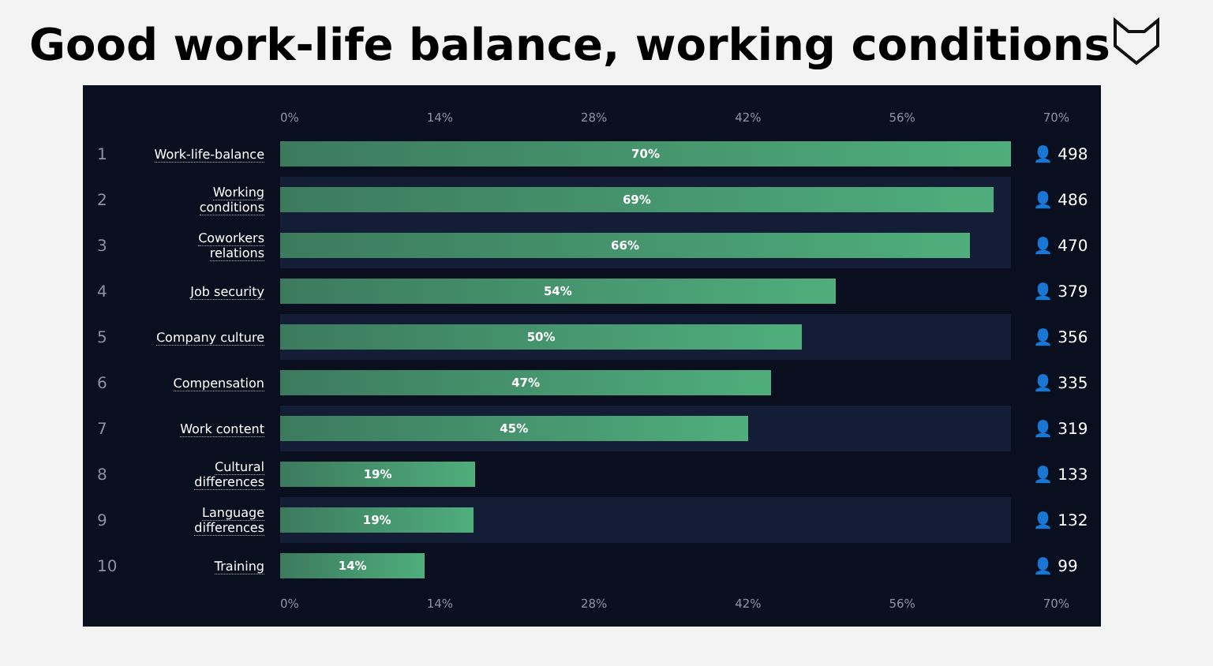Good work-life balance, working conditions
0% 14% 28% 42% 56% 70%
1
Work-life-balance
70%
👤 498
2
Working conditions
69%
👤 486
3
Coworkers relations
66%
👤 470
4
Job security
54%
👤 379
5
Company culture
50%
👤 356
6
Compensation
47%
👤 335
7
Work content
45%
👤 319
8
Cultural differences
19%
👤 133
9
Language differences
19%
👤 132
10
Training
14%
👤 99
0% 14% 28% 42% 56% 70%